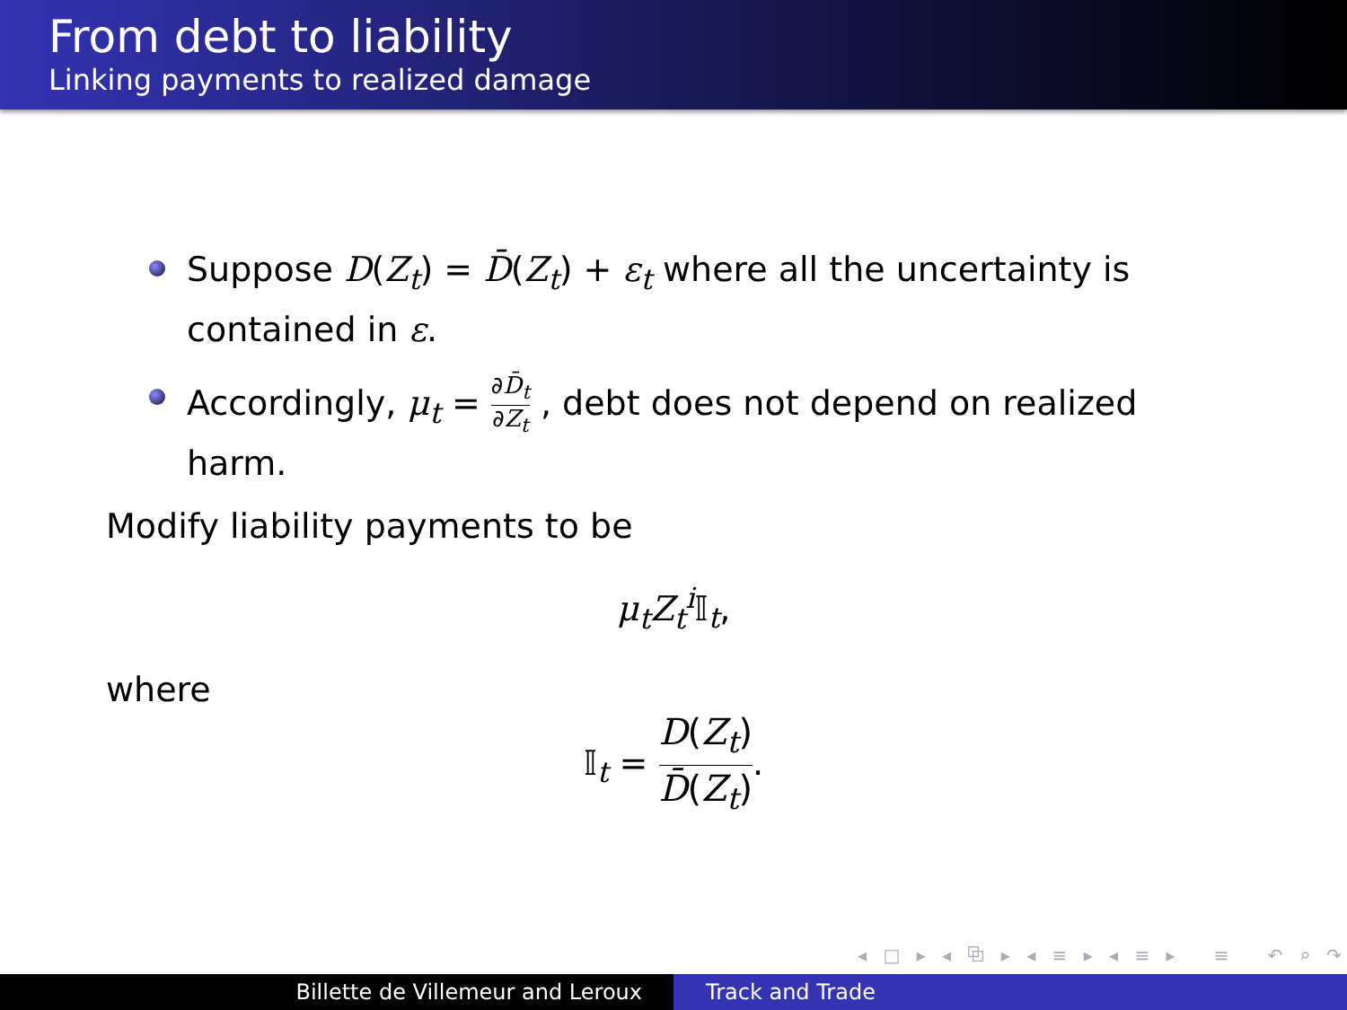From debt to liability
Linking payments to realized damage
Suppose D(Z<sub>t</sub>) = D̄(Z<sub>t</sub>) + ε<sub>t</sub> where all the uncertainty is contained in ε.
Accordingly, μ<sub>t</sub> = ∂D̄<sub>t</sub> ∂Z<sub>t</sub> , debt does not depend on realized harm.
Modify liability payments to be
μ<sub>t</sub>Z<sub>t</sub><sup>i</sup> 𝕀<sub>t</sub>,
where
𝕀<sub>t</sub> = D(Z<sub>t</sub>) D̄(Z<sub>t</sub>).
◂ □ ▸ ◂ ⧉ ▸ ◂ ≡ ▸ ◂ ≡ ▸ ≡ ↶ ⌕ ↷
Billette de Villemeur and Leroux Track and Trade